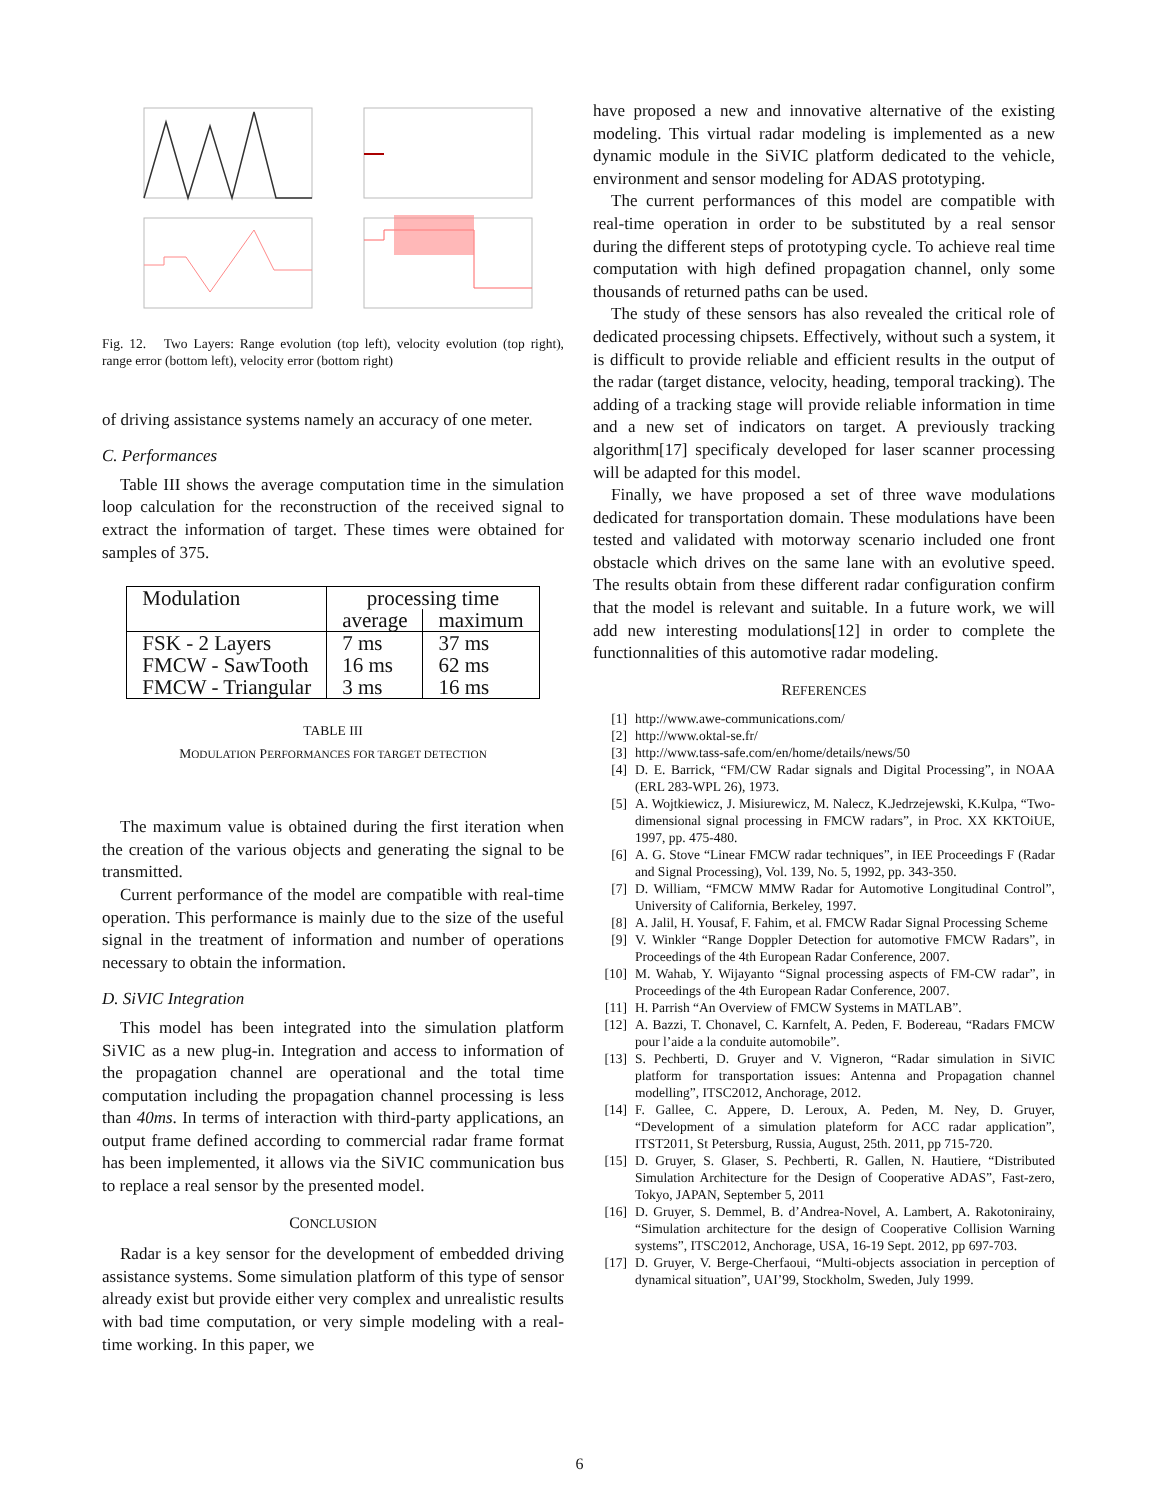Fig. 12. Two Layers: Range evolution (top left), velocity evolution (top right), range error (bottom left), velocity error (bottom right)
of driving assistance systems namely an accuracy of one meter.
C. Performances
Table III shows the average computation time in the simulation loop calculation for the reconstruction of the received signal to extract the information of target. These times were obtained for samples of 375.
| Modulation | processing time | |
| --- | --- | --- |
| | average | maximum |
| FSK - 2 Layers | 7 ms | 37 ms |
| FMCW - SawTooth | 16 ms | 62 ms |
| FMCW - Triangular | 3 ms | 16 ms |
TABLE III
MODULATION PERFORMANCES FOR TARGET DETECTION
The maximum value is obtained during the first iteration when the creation of the various objects and generating the signal to be transmitted.
Current performance of the model are compatible with real-time operation. This performance is mainly due to the size of the useful signal in the treatment of information and number of operations necessary to obtain the information.
D. SiVIC Integration
This model has been integrated into the simulation platform SiVIC as a new plug-in. Integration and access to information of the propagation channel are operational and the total time computation including the propagation channel processing is less than 40ms. In terms of interaction with third-party applications, an output frame defined according to commercial radar frame format has been implemented, it allows via the SiVIC communication bus to replace a real sensor by the presented model.
CONCLUSION
Radar is a key sensor for the development of embedded driving assistance systems. Some simulation platform of this type of sensor already exist but provide either very complex and unrealistic results with bad time computation, or very simple modeling with a real-time working. In this paper, we
have proposed a new and innovative alternative of the existing modeling. This virtual radar modeling is implemented as a new dynamic module in the SiVIC platform dedicated to the vehicle, environment and sensor modeling for ADAS prototyping.
The current performances of this model are compatible with real-time operation in order to be substituted by a real sensor during the different steps of prototyping cycle. To achieve real time computation with high defined propagation channel, only some thousands of returned paths can be used.
The study of these sensors has also revealed the critical role of dedicated processing chipsets. Effectively, without such a system, it is difficult to provide reliable and efficient results in the output of the radar (target distance, velocity, heading, temporal tracking). The adding of a tracking stage will provide reliable information in time and a new set of indicators on target. A previously tracking algorithm[17] specificaly developed for laser scanner processing will be adapted for this model.
Finally, we have proposed a set of three wave modulations dedicated for transportation domain. These modulations have been tested and validated with motorway scenario included one front obstacle which drives on the same lane with an evolutive speed. The results obtain from these different radar configuration confirm that the model is relevant and suitable. In a future work, we will add new interesting modulations[12] in order to complete the functionnalities of this automotive radar modeling.
REFERENCES
[1] http://www.awe-communications.com/
[2] http://www.oktal-se.fr/
[3] http://www.tass-safe.com/en/home/details/news/50
[4] D. E. Barrick, “FM/CW Radar signals and Digital Processing”, in NOAA (ERL 283-WPL 26), 1973.
[5] A. Wojtkiewicz, J. Misiurewicz, M. Nalecz, K.Jedrzejewski, K.Kulpa, “Two-dimensional signal processing in FMCW radars”, in Proc. XX KKTOiUE, 1997, pp. 475-480.
[6] A. G. Stove “Linear FMCW radar techniques”, in IEE Proceedings F (Radar and Signal Processing), Vol. 139, No. 5, 1992, pp. 343-350.
[7] D. William, “FMCW MMW Radar for Automotive Longitudinal Control”, University of California, Berkeley, 1997.
[8] A. Jalil, H. Yousaf, F. Fahim, et al. FMCW Radar Signal Processing Scheme
[9] V. Winkler “Range Doppler Detection for automotive FMCW Radars”, in Proceedings of the 4th European Radar Conference, 2007.
[10] M. Wahab, Y. Wijayanto “Signal processing aspects of FM-CW radar”, in Proceedings of the 4th European Radar Conference, 2007.
[11] H. Parrish “An Overview of FMCW Systems in MATLAB”.
[12] A. Bazzi, T. Chonavel, C. Karnfelt, A. Peden, F. Bodereau, “Radars FMCW pour l’aide a la conduite automobile”.
[13] S. Pechberti, D. Gruyer and V. Vigneron, “Radar simulation in SiVIC platform for transportation issues: Antenna and Propagation channel modelling”, ITSC2012, Anchorage, 2012.
[14] F. Gallee, C. Appere, D. Leroux, A. Peden, M. Ney, D. Gruyer, “Development of a simulation plateform for ACC radar application”, ITST2011, St Petersburg, Russia, August, 25th. 2011, pp 715-720.
[15] D. Gruyer, S. Glaser, S. Pechberti, R. Gallen, N. Hautiere, “Distributed Simulation Architecture for the Design of Cooperative ADAS”, Fast-zero, Tokyo, JAPAN, September 5, 2011
[16] D. Gruyer, S. Demmel, B. d’Andrea-Novel, A. Lambert, A. Rakotonirainy, “Simulation architecture for the design of Cooperative Collision Warning systems”, ITSC2012, Anchorage, USA, 16-19 Sept. 2012, pp 697-703.
[17] D. Gruyer, V. Berge-Cherfaoui, “Multi-objects association in perception of dynamical situation”, UAI’99, Stockholm, Sweden, July 1999.
6